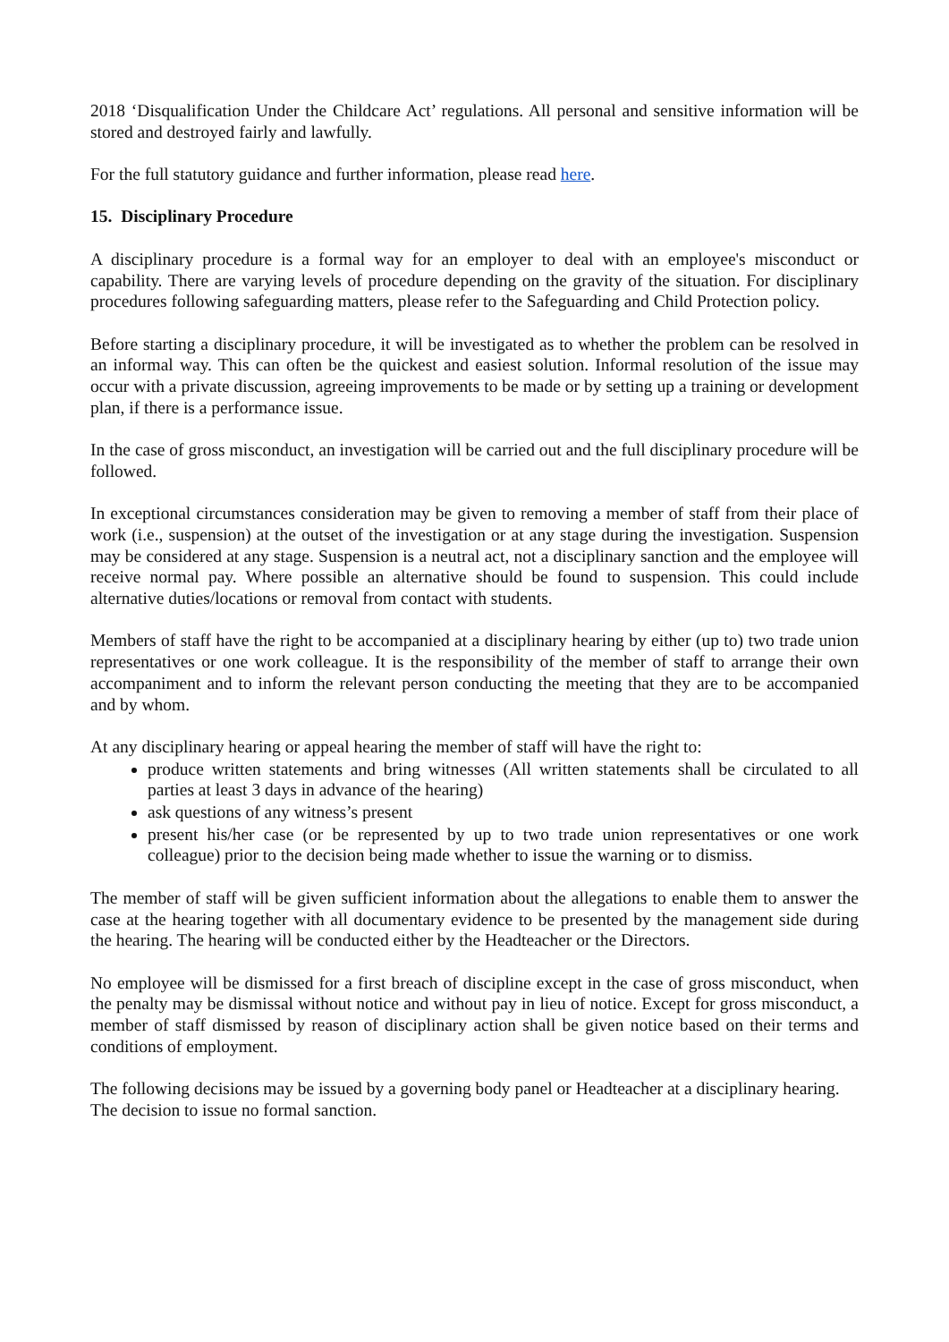2018 ‘Disqualification Under the Childcare Act’ regulations. All personal and sensitive information will be stored and destroyed fairly and lawfully.
For the full statutory guidance and further information, please read here.
15. Disciplinary Procedure
A disciplinary procedure is a formal way for an employer to deal with an employee's misconduct or capability. There are varying levels of procedure depending on the gravity of the situation. For disciplinary procedures following safeguarding matters, please refer to the Safeguarding and Child Protection policy.
Before starting a disciplinary procedure, it will be investigated as to whether the problem can be resolved in an informal way. This can often be the quickest and easiest solution. Informal resolution of the issue may occur with a private discussion, agreeing improvements to be made or by setting up a training or development plan, if there is a performance issue.
In the case of gross misconduct, an investigation will be carried out and the full disciplinary procedure will be followed.
In exceptional circumstances consideration may be given to removing a member of staff from their place of work (i.e., suspension) at the outset of the investigation or at any stage during the investigation. Suspension may be considered at any stage. Suspension is a neutral act, not a disciplinary sanction and the employee will receive normal pay. Where possible an alternative should be found to suspension. This could include alternative duties/locations or removal from contact with students.
Members of staff have the right to be accompanied at a disciplinary hearing by either (up to) two trade union representatives or one work colleague. It is the responsibility of the member of staff to arrange their own accompaniment and to inform the relevant person conducting the meeting that they are to be accompanied and by whom.
At any disciplinary hearing or appeal hearing the member of staff will have the right to:
produce written statements and bring witnesses (All written statements shall be circulated to all parties at least 3 days in advance of the hearing)
ask questions of any witness’s present
present his/her case (or be represented by up to two trade union representatives or one work colleague) prior to the decision being made whether to issue the warning or to dismiss.
The member of staff will be given sufficient information about the allegations to enable them to answer the case at the hearing together with all documentary evidence to be presented by the management side during the hearing. The hearing will be conducted either by the Headteacher or the Directors.
No employee will be dismissed for a first breach of discipline except in the case of gross misconduct, when the penalty may be dismissal without notice and without pay in lieu of notice. Except for gross misconduct, a member of staff dismissed by reason of disciplinary action shall be given notice based on their terms and conditions of employment.
The following decisions may be issued by a governing body panel or Headteacher at a disciplinary hearing.
The decision to issue no formal sanction.